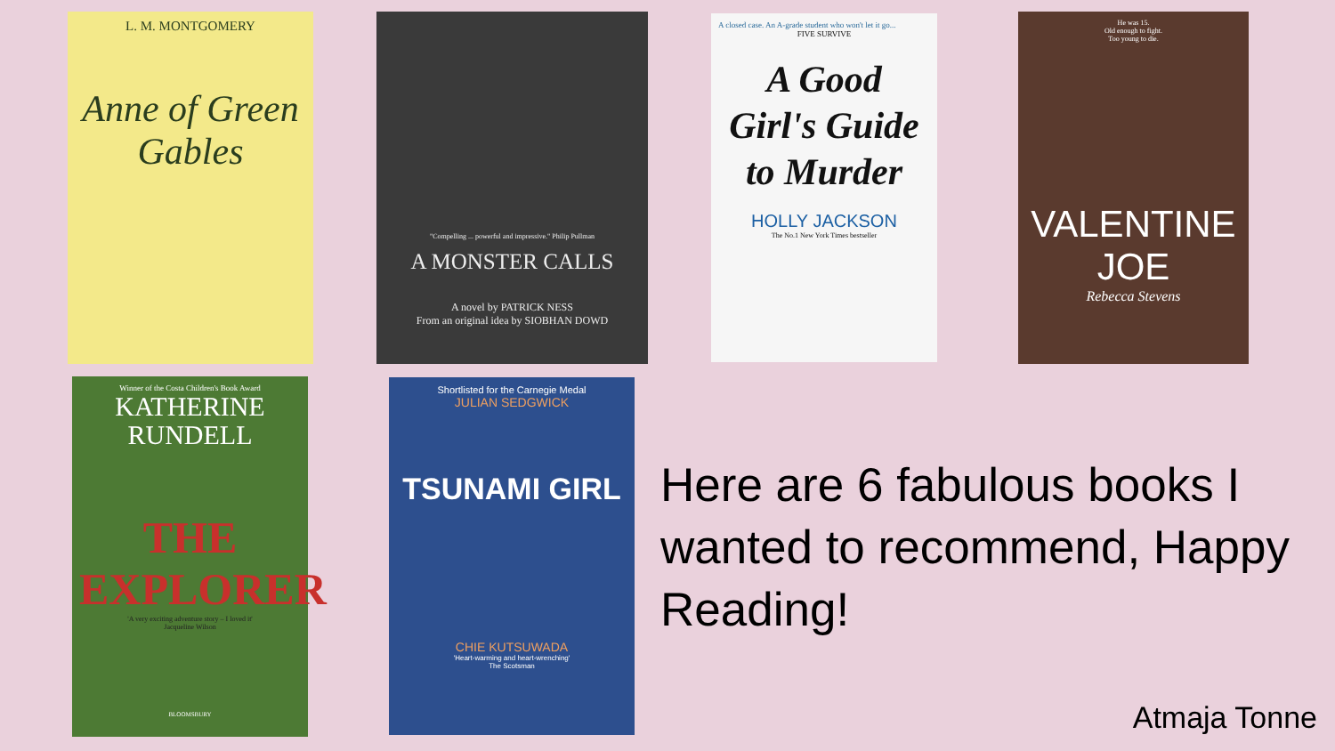L. M. MONTGOMERY
Anne of Green Gables
"Compelling ... powerful and impressive." Philip Pullman
A MONSTER CALLS
A novel by PATRICK NESS
From an original idea by SIOBHAN DOWD
A closed case. An A-grade student who won't let it go...
FIVE SURVIVE
A Good Girl's Guide to Murder
HOLLY JACKSON
The No.1 New York Times bestseller
He was 15.
Old enough to fight.
Too young to die.
VALENTINE JOE
Rebecca Stevens
Winner of the Costa Children's Book Award
KATHERINE RUNDELL
THE EXPLORER
'A very exciting adventure story – I loved it'
Jacqueline Wilson
BLOOMSBURY
Shortlisted for the Carnegie Medal
JULIAN SEDGWICK
TSUNAMI GIRL
CHIE KUTSUWADA
'Heart-warming and heart-wrenching'
The Scotsman
Here are 6 fabulous books I wanted to recommend, Happy Reading!
Atmaja Tonne